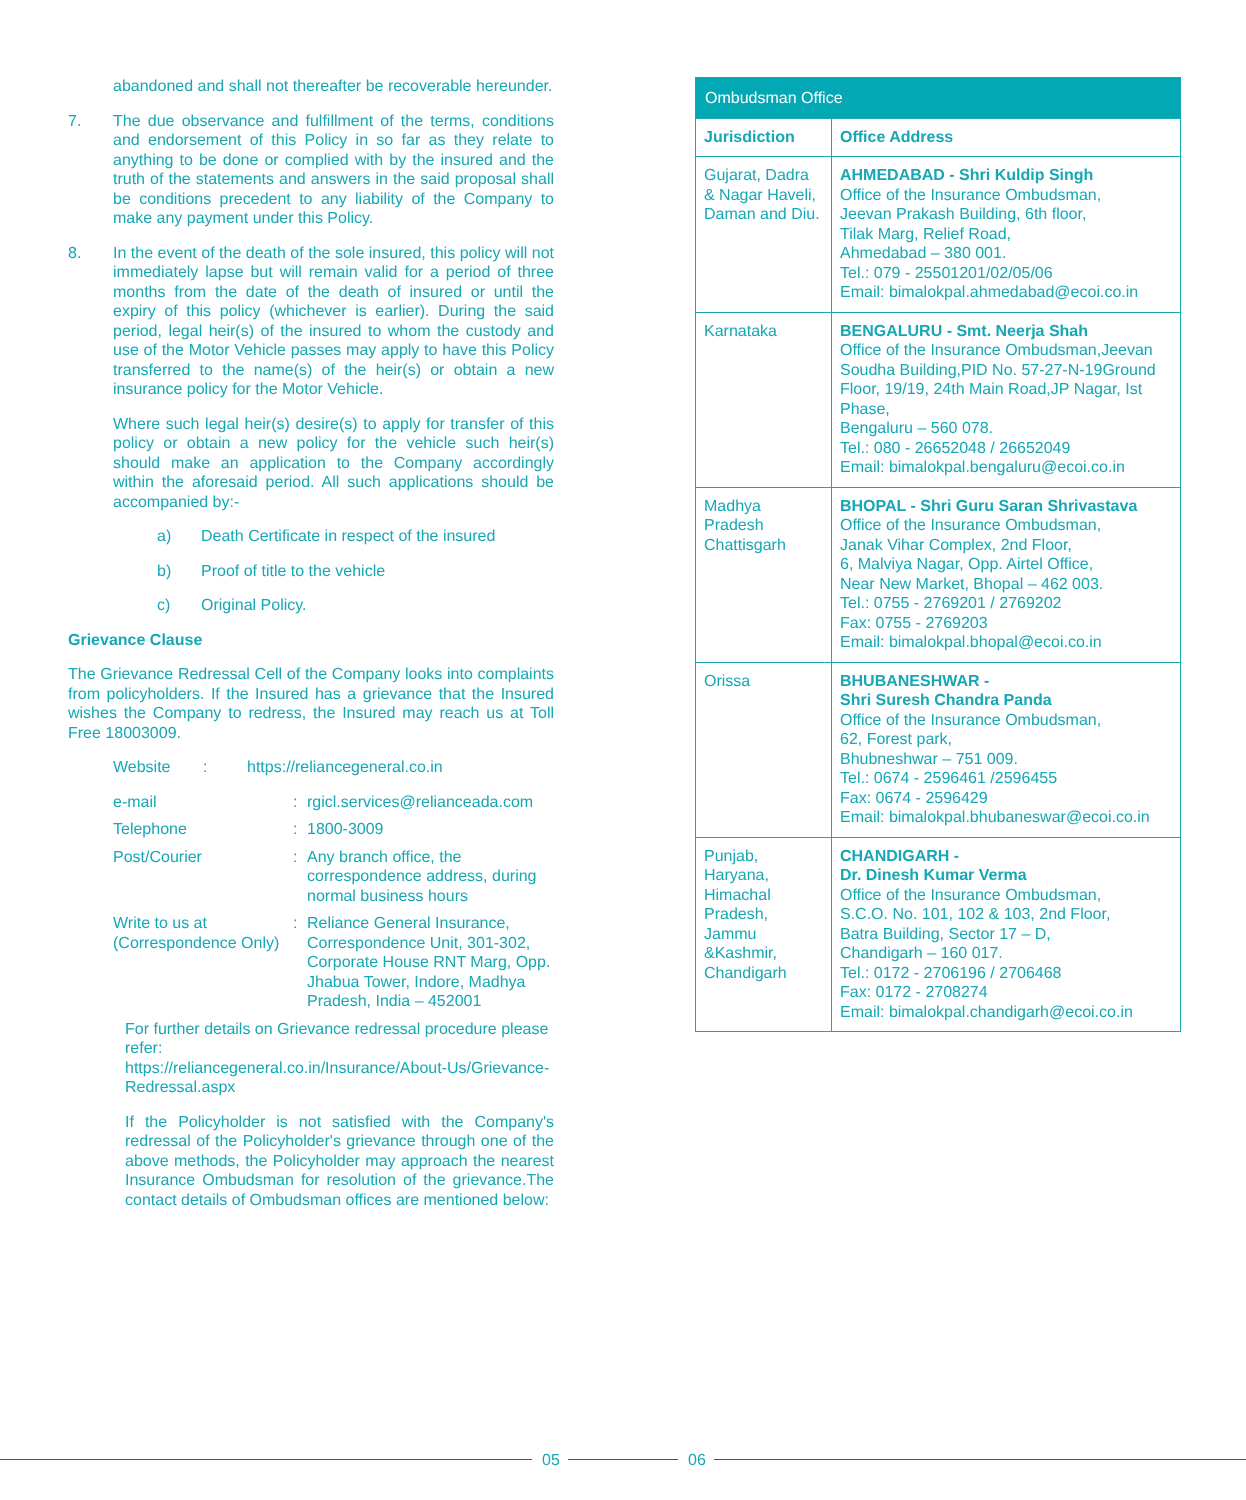abandoned and shall not thereafter be recoverable hereunder.
7. The due observance and fulfillment of the terms, conditions and endorsement of this Policy in so far as they relate to anything to be done or complied with by the insured and the truth of the statements and answers in the said proposal shall be conditions precedent to any liability of the Company to make any payment under this Policy.
8. In the event of the death of the sole insured, this policy will not immediately lapse but will remain valid for a period of three months from the date of the death of insured or until the expiry of this policy (whichever is earlier). During the said period, legal heir(s) of the insured to whom the custody and use of the Motor Vehicle passes may apply to have this Policy transferred to the name(s) of the heir(s) or obtain a new insurance policy for the Motor Vehicle.
Where such legal heir(s) desire(s) to apply for transfer of this policy or obtain a new policy for the vehicle such heir(s) should make an application to the Company accordingly within the aforesaid period. All such applications should be accompanied by:-
a) Death Certificate in respect of the insured
b) Proof of title to the vehicle
c) Original Policy.
Grievance Clause
The Grievance Redressal Cell of the Company looks into complaints from policyholders. If the Insured has a grievance that the Insured wishes the Company to redress, the Insured may reach us at Toll Free 18003009.
Website: https://reliancegeneral.co.in
e-mail: rgicl.services@relianceada.com
Telephone: 1800-3009
Post/Courier: Any branch office, the correspondence address, during normal business hours
Write to us at (Correspondence Only): Reliance General Insurance, Correspondence Unit, 301-302, Corporate House RNT Marg, Opp. Jhabua Tower, Indore, Madhya Pradesh, India – 452001
For further details on Grievance redressal procedure please refer:
https://reliancegeneral.co.in/Insurance/About-Us/Grievance-Redressal.aspx
If the Policyholder is not satisfied with the Company's redressal of the Policyholder's grievance through one of the above methods, the Policyholder may approach the nearest Insurance Ombudsman for resolution of the grievance.The contact details of Ombudsman offices are mentioned below:
| Ombudsman Office | |
| --- | --- |
| Jurisdiction | Office Address |
| Gujarat, Dadra & Nagar Haveli, Daman and Diu. | AHMEDABAD - Shri Kuldip Singh Office of the Insurance Ombudsman, Jeevan Prakash Building, 6th floor, Tilak Marg, Relief Road, Ahmedabad – 380 001. Tel.: 079 - 25501201/02/05/06 Email: bimalokpal.ahmedabad@ecoi.co.in |
| Karnataka | BENGALURU - Smt. Neerja Shah Office of the Insurance Ombudsman,Jeevan Soudha Building,PID No. 57-27-N-19Ground Floor, 19/19, 24th Main Road,JP Nagar, Ist Phase, Bengaluru – 560 078. Tel.: 080 - 26652048 / 26652049 Email: bimalokpal.bengaluru@ecoi.co.in |
| Madhya Pradesh Chattisgarh | BHOPAL - Shri Guru Saran Shrivastava Office of the Insurance Ombudsman, Janak Vihar Complex, 2nd Floor, 6, Malviya Nagar, Opp. Airtel Office, Near New Market, Bhopal – 462 003. Tel.: 0755 - 2769201 / 2769202 Fax: 0755 - 2769203 Email: bimalokpal.bhopal@ecoi.co.in |
| Orissa | BHUBANESHWAR - Shri Suresh Chandra Panda Office of the Insurance Ombudsman, 62, Forest park, Bhubneshwar – 751 009. Tel.: 0674 - 2596461 /2596455 Fax: 0674 - 2596429 Email: bimalokpal.bhubaneswar@ecoi.co.in |
| Punjab, Haryana, Himachal Pradesh, Jammu &Kashmir, Chandigarh | CHANDIGARH - Dr. Dinesh Kumar Verma Office of the Insurance Ombudsman, S.C.O. No. 101, 102 & 103, 2nd Floor, Batra Building, Sector 17 – D, Chandigarh – 160 017. Tel.: 0172 - 2706196 / 2706468 Fax: 0172 - 2708274 Email: bimalokpal.chandigarh@ecoi.co.in |
05 06